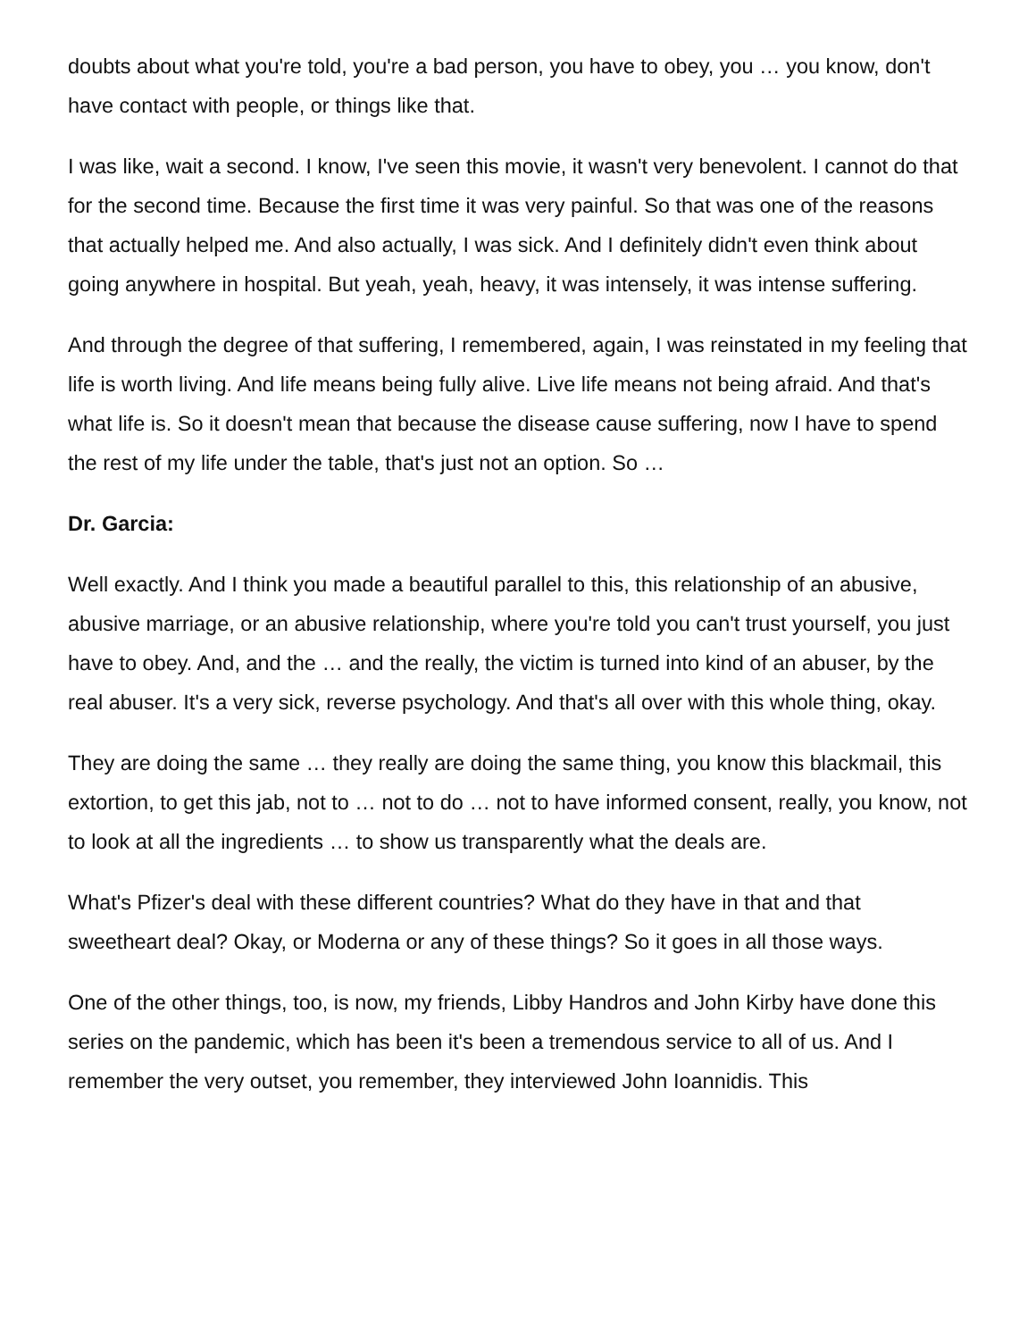doubts about what you're told, you're a bad person, you have to obey, you … you know, don't have contact with people, or things like that.
I was like, wait a second. I know, I've seen this movie, it wasn't very benevolent. I cannot do that for the second time. Because the first time it was very painful. So that was one of the reasons that actually helped me. And also actually, I was sick. And I definitely didn't even think about going anywhere in hospital. But yeah, yeah, heavy, it was intensely, it was intense suffering.
And through the degree of that suffering, I remembered, again, I was reinstated in my feeling that life is worth living. And life means being fully alive. Live life means not being afraid. And that's what life is. So it doesn't mean that because the disease cause suffering, now I have to spend the rest of my life under the table, that's just not an option. So …
Dr. Garcia:
Well exactly. And I think you made a beautiful parallel to this, this relationship of an abusive, abusive marriage, or an abusive relationship, where you're told you can't trust yourself, you just have to obey. And, and the … and the really, the victim is turned into kind of an abuser, by the real abuser. It's a very sick, reverse psychology. And that's all over with this whole thing, okay.
They are doing the same … they really are doing the same thing, you know this blackmail, this extortion, to get this jab, not to … not to do … not to have informed consent, really, you know, not to look at all the ingredients … to show us transparently what the deals are.
What's Pfizer's deal with these different countries? What do they have in that and that sweetheart deal? Okay, or Moderna or any of these things? So it goes in all those ways.
One of the other things, too, is now, my friends, Libby Handros and John Kirby have done this series on the pandemic, which has been it's been a tremendous service to all of us. And I remember the very outset, you remember, they interviewed John Ioannidis. This